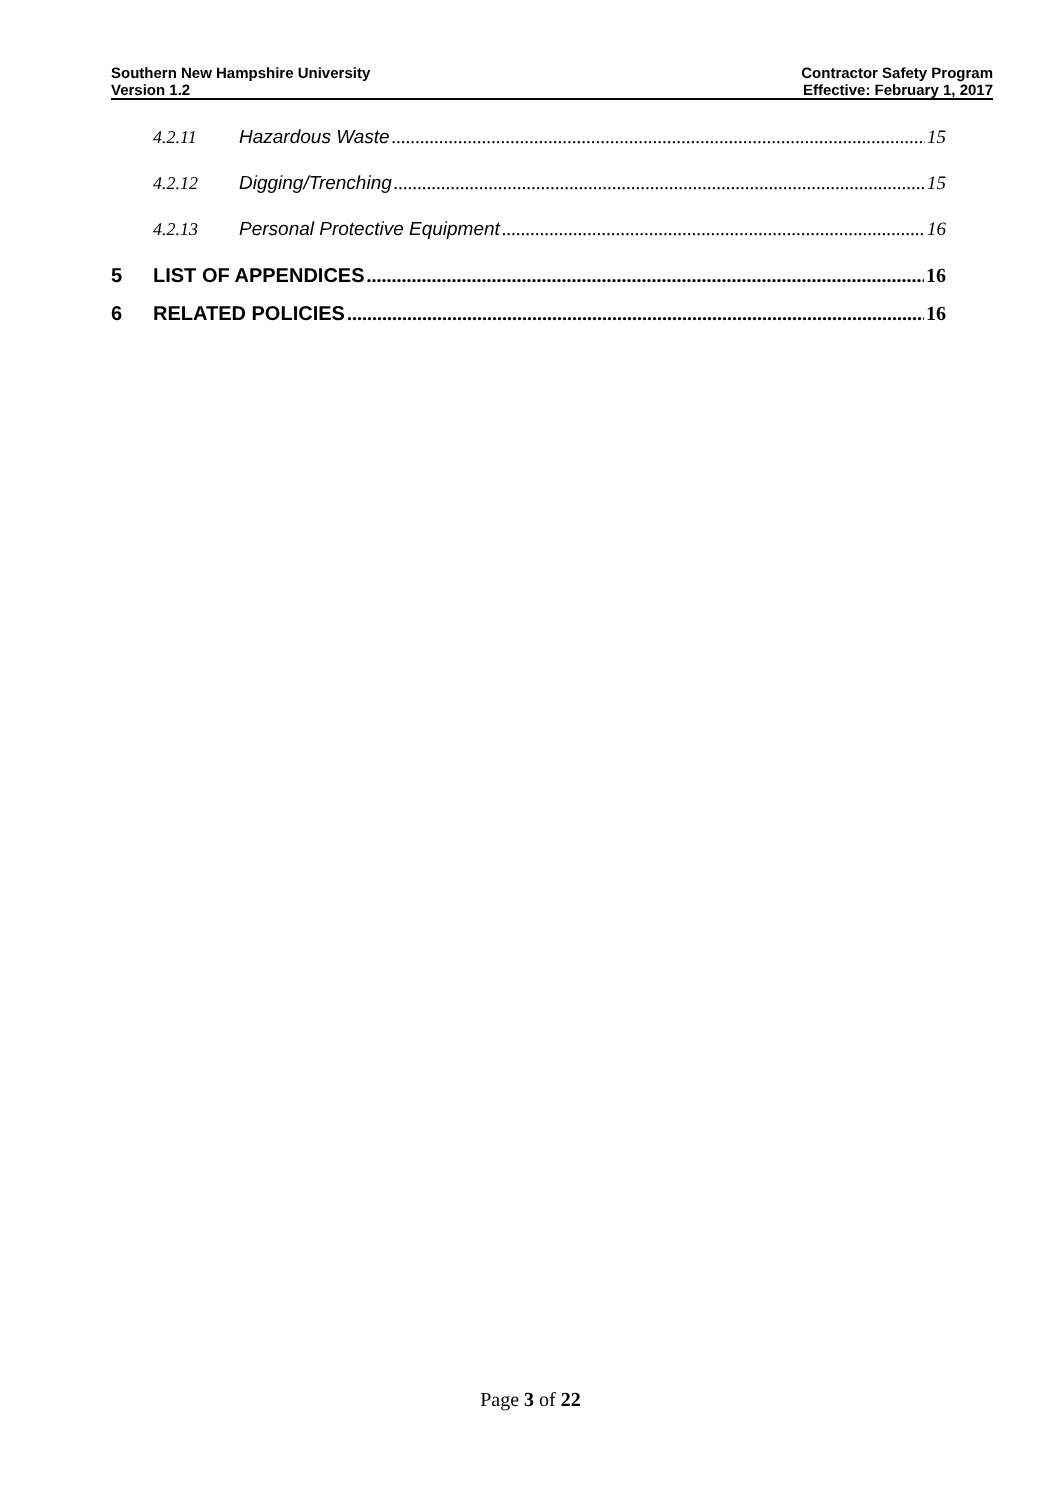Southern New Hampshire University
Version 1.2
Contractor Safety Program
Effective: February 1, 2017
4.2.11 Hazardous Waste 15
4.2.12 Digging/Trenching 15
4.2.13 Personal Protective Equipment 16
5 LIST OF APPENDICES 16
6 RELATED POLICIES 16
Page 3 of 22